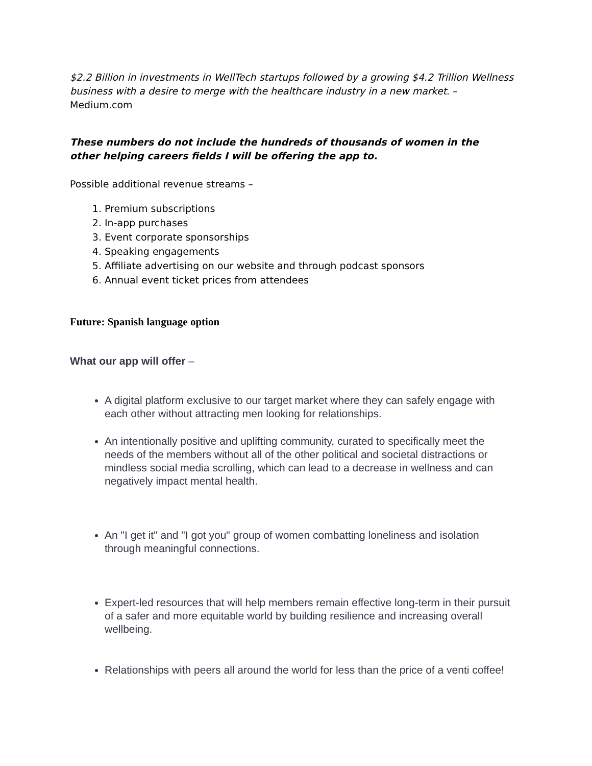$2.2 Billion in investments in WellTech startups followed by a growing $4.2 Trillion Wellness business with a desire to merge with the healthcare industry in a new market. – Medium.com
These numbers do not include the hundreds of thousands of women in the other helping careers fields I will be offering the app to.
Possible additional revenue streams –
1. Premium subscriptions
2. In-app purchases
3. Event corporate sponsorships
4. Speaking engagements
5. Affiliate advertising on our website and through podcast sponsors
6. Annual event ticket prices from attendees
Future: Spanish language option
What our app will offer –
A digital platform exclusive to our target market where they can safely engage with each other without attracting men looking for relationships.
An intentionally positive and uplifting community, curated to specifically meet the needs of the members without all of the other political and societal distractions or mindless social media scrolling, which can lead to a decrease in wellness and can negatively impact mental health.
An "I get it" and "I got you" group of women combatting loneliness and isolation through meaningful connections.
Expert-led resources that will help members remain effective long-term in their pursuit of a safer and more equitable world by building resilience and increasing overall wellbeing.
Relationships with peers all around the world for less than the price of a venti coffee!